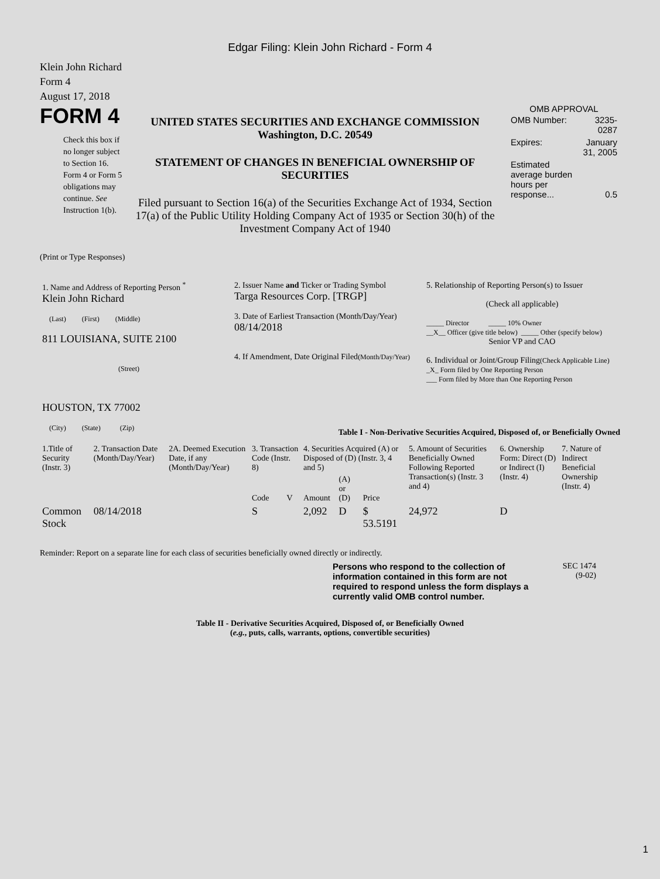Edgar Filing: Klein John Richard - Form 4
Klein John Richard
Form 4
August 17, 2018
FORM 4
Check this box if no longer subject to Section 16. Form 4 or Form 5 obligations may continue. See Instruction 1(b).
UNITED STATES SECURITIES AND EXCHANGE COMMISSION
Washington, D.C. 20549
STATEMENT OF CHANGES IN BENEFICIAL OWNERSHIP OF SECURITIES
Filed pursuant to Section 16(a) of the Securities Exchange Act of 1934, Section 17(a) of the Public Utility Holding Company Act of 1935 or Section 30(h) of the Investment Company Act of 1940
OMB APPROVAL
| OMB Number: | 3235-0287 |
| Expires: | January 31, 2005 |
| Estimated average burden hours per response... | 0.5 |
(Print or Type Responses)
| 1. Name and Address of Reporting Person <sup>*</sup> Klein John Richard (Last) (First) (Middle) 811 LOUISIANA, SUITE 2100 (Street) HOUSTON, TX 77002 (City) (State) (Zip) | 2. Issuer Name and Ticker or Trading Symbol Targa Resources Corp. [TRGP] 3. Date of Earliest Transaction (Month/Day/Year) 08/14/2018 4. If Amendment, Date Original Filed (Month/Day/Year) | 5. Relationship of Reporting Person(s) to Issuer (Check all applicable) _____ Director _____ 10% Owner __X__ Officer (give title below) _____ Other (specify below) Senior VP and CAO 6. Individual or Joint/Group Filing (Check Applicable Line) _X_ Form filed by One Reporting Person ___ Form filed by More than One Reporting Person |
Table I - Non-Derivative Securities Acquired, Disposed of, or Beneficially Owned
| 1.Title of Security (Instr. 3) | 2. Transaction Date (Month/Day/Year) | 2A. Deemed Execution Date, if any (Month/Day/Year) | 3. Transaction Code (Instr. 8) | | 4. Securities Acquired (A) or Disposed of (D) (Instr. 3, 4 and 5) | | | 5. Amount of Securities Beneficially Owned Following Reported Transaction(s) (Instr. 3 and 4) | 6. Ownership Form: Direct (D) or Indirect (I) (Instr. 4) | 7. Nature of Indirect Beneficial Ownership (Instr. 4) |
| --- | --- | --- | --- | --- | --- | --- | --- | --- | --- | --- |
| | | | Code | V | Amount | (A) or (D) | Price | | | |
| Common Stock | 08/14/2018 | | S | | 2,092 | D | $ 53.5191 | 24,972 | D | |
Reminder: Report on a separate line for each class of securities beneficially owned directly or indirectly.
Persons who respond to the collection of information contained in this form are not required to respond unless the form displays a currently valid OMB control number.
SEC 1474
(9-02)
Table II - Derivative Securities Acquired, Disposed of, or Beneficially Owned
(e.g., puts, calls, warrants, options, convertible securities)
1